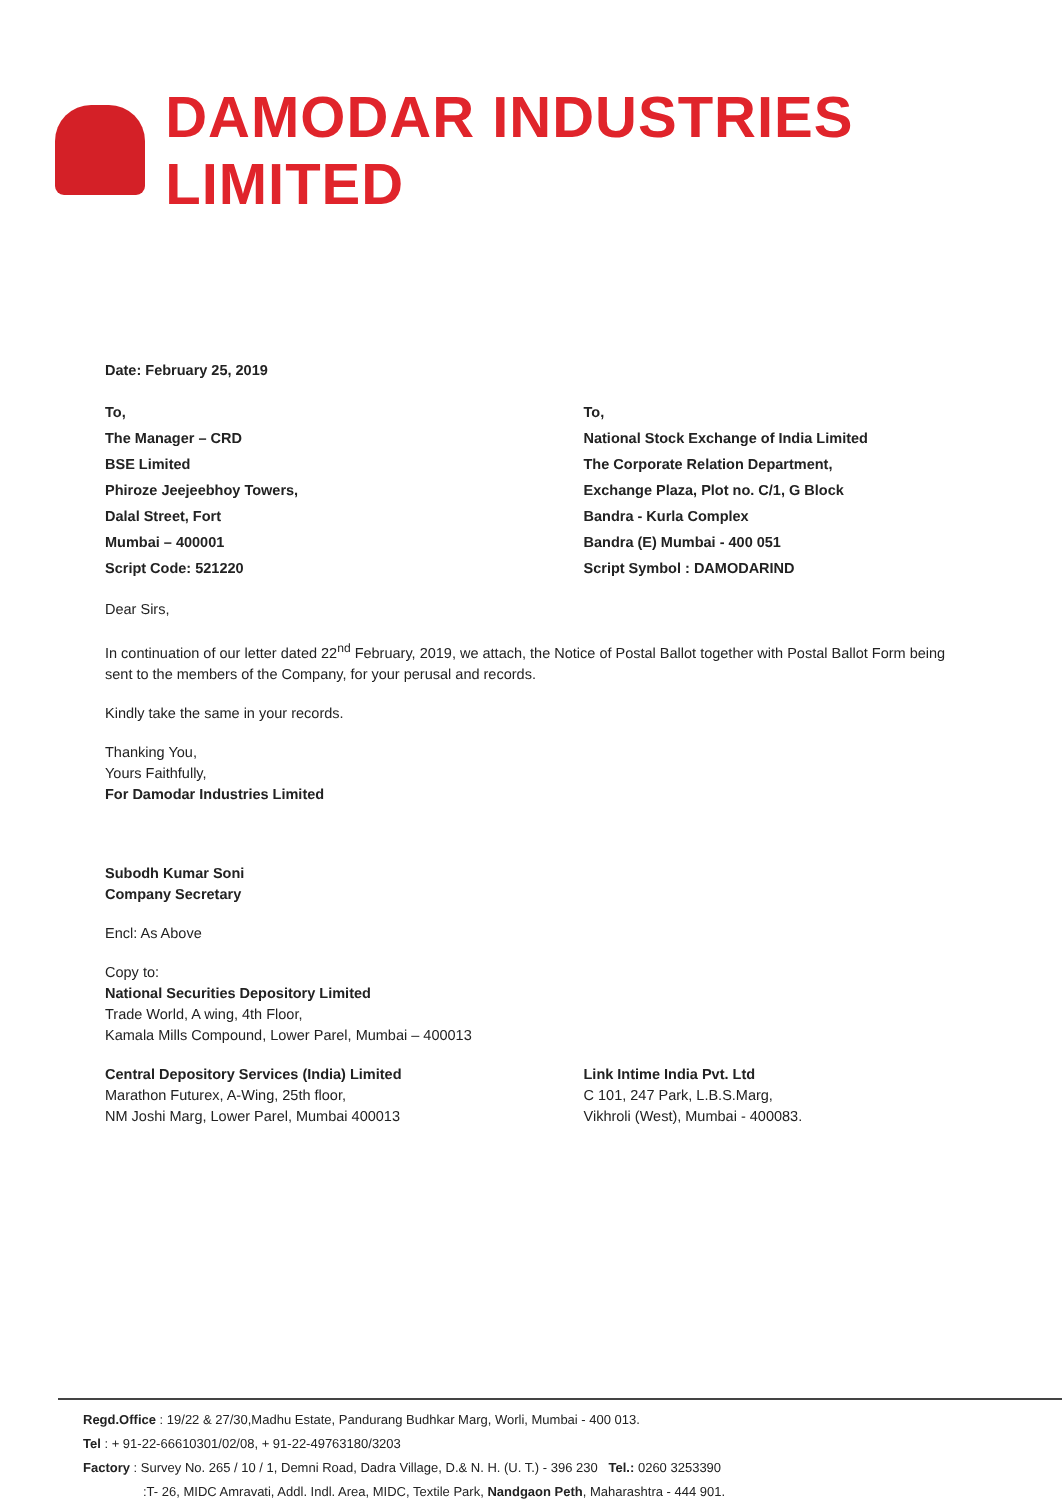DAMODAR INDUSTRIES LIMITED
Date: February 25, 2019
To,
The Manager – CRD
BSE Limited
Phiroze Jeejeebhoy Towers,
Dalal Street, Fort
Mumbai – 400001
Script Code: 521220
To,
National Stock Exchange of India Limited
The Corporate Relation Department,
Exchange Plaza, Plot no. C/1, G Block
Bandra - Kurla Complex
Bandra (E) Mumbai - 400 051
Script Symbol : DAMODARIND
Dear Sirs,
In continuation of our letter dated 22<sup>nd</sup> February, 2019, we attach, the Notice of Postal Ballot together with Postal Ballot Form being sent to the members of the Company, for your perusal and records.
Kindly take the same in your records.
Thanking You,
Yours Faithfully,
For Damodar Industries Limited
Subodh Kumar Soni
Company Secretary
Encl: As Above
Copy to:
National Securities Depository Limited
Trade World, A wing, 4th Floor,
Kamala Mills Compound, Lower Parel, Mumbai – 400013
Central Depository Services (India) Limited
Marathon Futurex, A-Wing, 25th floor,
NM Joshi Marg, Lower Parel, Mumbai 400013
Link Intime India Pvt. Ltd
C 101, 247 Park, L.B.S.Marg,
Vikhroli (West), Mumbai - 400083.
Regd.Office : 19/22 & 27/30,Madhu Estate, Pandurang Budhkar Marg, Worli, Mumbai - 400 013.
Tel : + 91-22-66610301/02/08, + 91-22-49763180/3203
Factory : Survey No. 265 / 10 / 1, Demni Road, Dadra Village, D.& N. H. (U. T.) - 396 230 Tel.: 0260 3253390
:T- 26, MIDC Amravati, Addl. Indl. Area, MIDC, Textile Park, Nandgaon Peth, Maharashtra - 444 901.